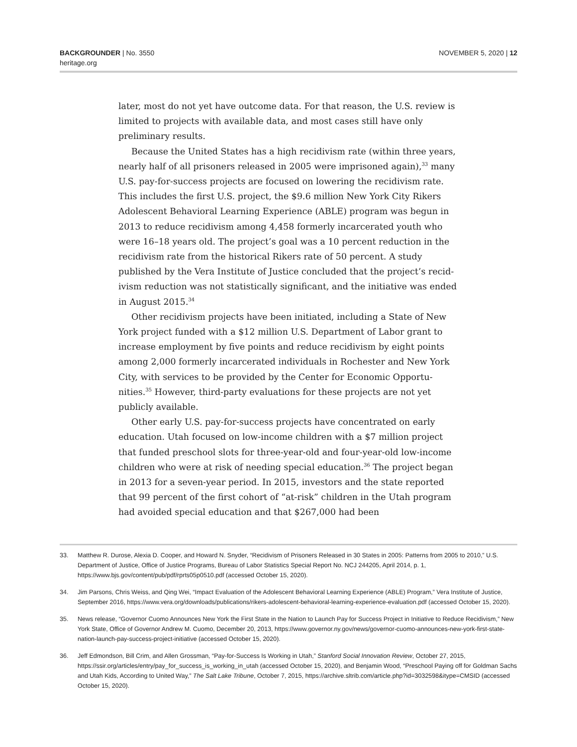BACKGROUNDER | No. 3550
heritage.org
NOVEMBER 5, 2020 | 12
later, most do not yet have outcome data. For that reason, the U.S. review is limited to projects with available data, and most cases still have only preliminary results.
Because the United States has a high recidivism rate (within three years, nearly half of all prisoners released in 2005 were imprisoned again),<sup>33</sup> many U.S. pay-for-success projects are focused on lowering the recidivism rate. This includes the first U.S. project, the $9.6 million New York City Rikers Adolescent Behavioral Learning Experience (ABLE) program was begun in 2013 to reduce recidivism among 4,458 formerly incarcerated youth who were 16–18 years old. The project’s goal was a 10 percent reduction in the recidivism rate from the historical Rikers rate of 50 percent. A study published by the Vera Institute of Justice concluded that the project’s recid­ivism reduction was not statistically significant, and the initiative was ended in August 2015.<sup>34</sup>
Other recidivism projects have been initiated, including a State of New York project funded with a $12 million U.S. Department of Labor grant to increase employment by five points and reduce recidivism by eight points among 2,000 formerly incarcerated individuals in Rochester and New York City, with services to be provided by the Center for Economic Opportu­nities.<sup>35</sup> However, third-party evaluations for these projects are not yet publicly available.
Other early U.S. pay-for-success projects have concentrated on early education. Utah focused on low-income children with a $7 million project that funded preschool slots for three-year-old and four-year-old low-in­come children who were at risk of needing special education.<sup>36</sup> The project began in 2013 for a seven-year period. In 2015, investors and the state reported that 99 percent of the first cohort of “at-risk” children in the Utah program had avoided special education and that $267,000 had been
33. Matthew R. Durose, Alexia D. Cooper, and Howard N. Snyder, “Recidivism of Prisoners Released in 30 States in 2005: Patterns from 2005 to 2010,” U.S. Department of Justice, Office of Justice Programs, Bureau of Labor Statistics Special Report No. NCJ 244205, April 2014, p. 1, https://www.bjs.gov/content/pub/pdf/rprts05p0510.pdf (accessed October 15, 2020).
34. Jim Parsons, Chris Weiss, and Qing Wei, “Impact Evaluation of the Adolescent Behavioral Learning Experience (ABLE) Program,” Vera Institute of Justice, September 2016, https://www.vera.org/downloads/publications/rikers-adolescent-behavioral-learning-experience-evaluation.pdf (accessed October 15, 2020).
35. News release, “Governor Cuomo Announces New York the First State in the Nation to Launch Pay for Success Project in Initiative to Reduce Recidivism,” New York State, Office of Governor Andrew M. Cuomo, December 20, 2013, https://www.governor.ny.gov/news/governor-cuomo-announces-new-york-first-state-nation-launch-pay-success-project-initiative (accessed October 15, 2020).
36. Jeff Edmondson, Bill Crim, and Allen Grossman, “Pay-for-Success Is Working in Utah,” Stanford Social Innovation Review, October 27, 2015, https://ssir.org/articles/entry/pay_for_success_is_working_in_utah (accessed October 15, 2020), and Benjamin Wood, “Preschool Paying off for Goldman Sachs and Utah Kids, According to United Way,” The Salt Lake Tribune, October 7, 2015, https://archive.sltrib.com/article.php?id=3032598&itype=CMSID (accessed October 15, 2020).